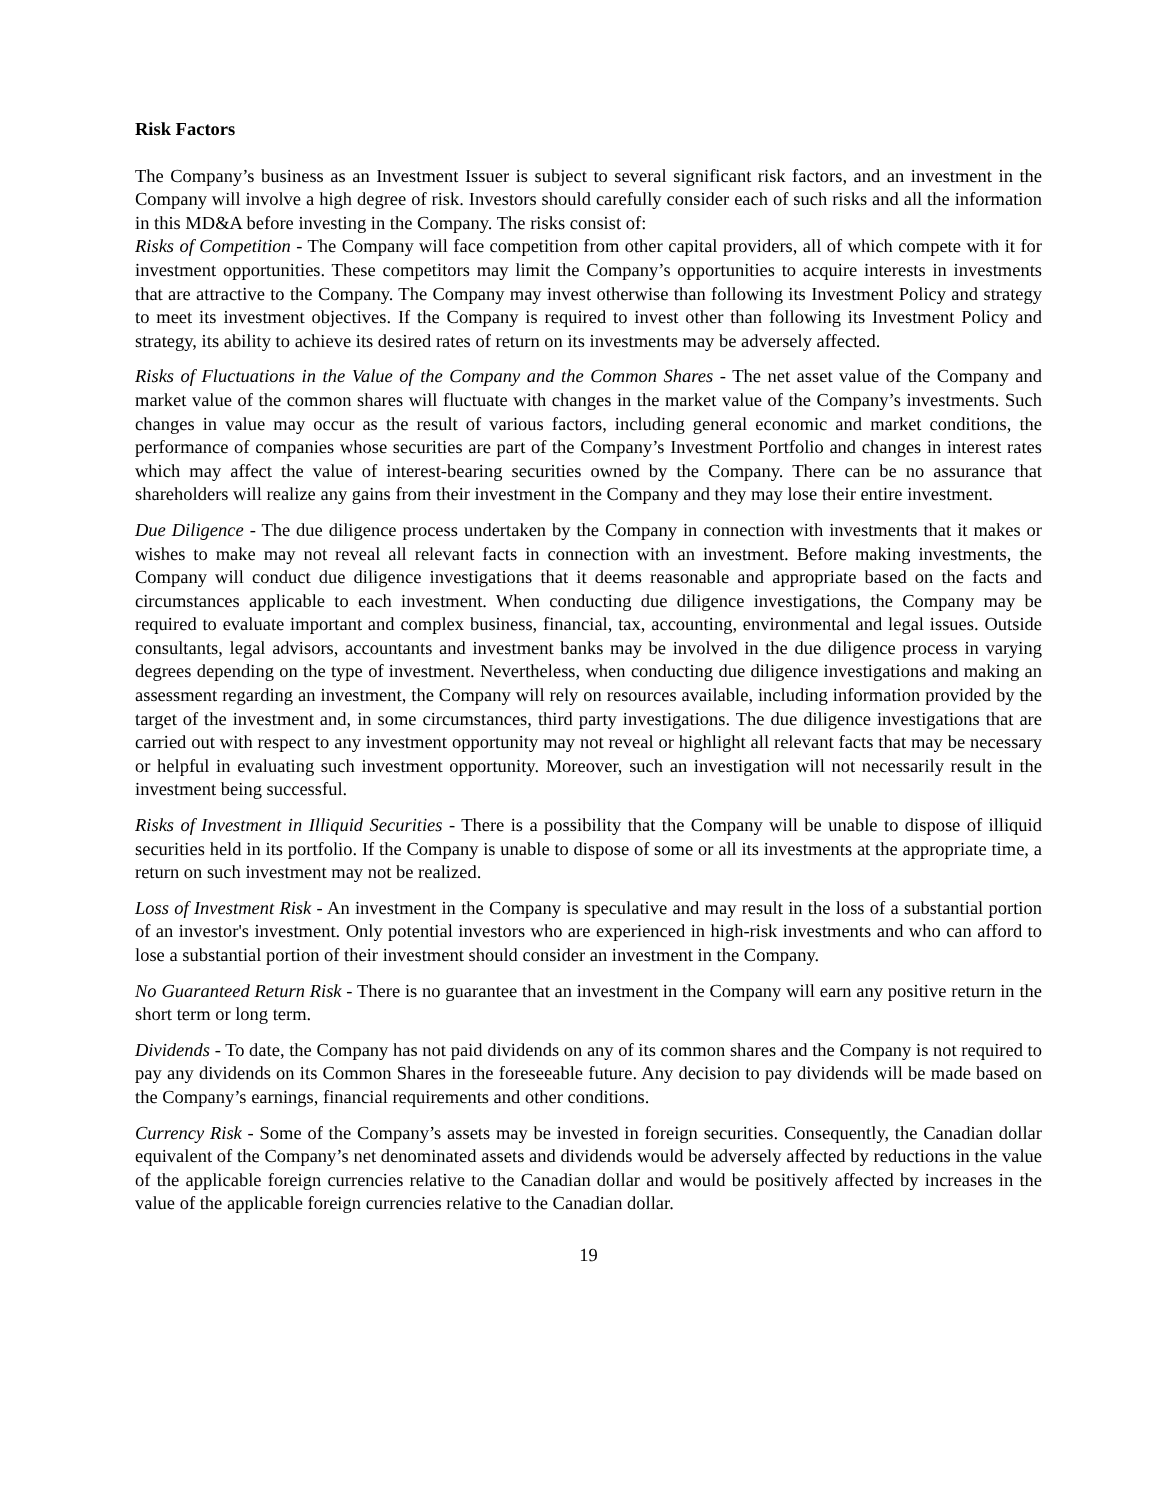Risk Factors
The Company’s business as an Investment Issuer is subject to several significant risk factors, and an investment in the Company will involve a high degree of risk. Investors should carefully consider each of such risks and all the information in this MD&A before investing in the Company. The risks consist of:
Risks of Competition - The Company will face competition from other capital providers, all of which compete with it for investment opportunities. These competitors may limit the Company’s opportunities to acquire interests in investments that are attractive to the Company. The Company may invest otherwise than following its Investment Policy and strategy to meet its investment objectives. If the Company is required to invest other than following its Investment Policy and strategy, its ability to achieve its desired rates of return on its investments may be adversely affected.
Risks of Fluctuations in the Value of the Company and the Common Shares - The net asset value of the Company and market value of the common shares will fluctuate with changes in the market value of the Company’s investments. Such changes in value may occur as the result of various factors, including general economic and market conditions, the performance of companies whose securities are part of the Company’s Investment Portfolio and changes in interest rates which may affect the value of interest-bearing securities owned by the Company. There can be no assurance that shareholders will realize any gains from their investment in the Company and they may lose their entire investment.
Due Diligence - The due diligence process undertaken by the Company in connection with investments that it makes or wishes to make may not reveal all relevant facts in connection with an investment. Before making investments, the Company will conduct due diligence investigations that it deems reasonable and appropriate based on the facts and circumstances applicable to each investment. When conducting due diligence investigations, the Company may be required to evaluate important and complex business, financial, tax, accounting, environmental and legal issues. Outside consultants, legal advisors, accountants and investment banks may be involved in the due diligence process in varying degrees depending on the type of investment. Nevertheless, when conducting due diligence investigations and making an assessment regarding an investment, the Company will rely on resources available, including information provided by the target of the investment and, in some circumstances, third party investigations. The due diligence investigations that are carried out with respect to any investment opportunity may not reveal or highlight all relevant facts that may be necessary or helpful in evaluating such investment opportunity. Moreover, such an investigation will not necessarily result in the investment being successful.
Risks of Investment in Illiquid Securities - There is a possibility that the Company will be unable to dispose of illiquid securities held in its portfolio. If the Company is unable to dispose of some or all its investments at the appropriate time, a return on such investment may not be realized.
Loss of Investment Risk - An investment in the Company is speculative and may result in the loss of a substantial portion of an investor's investment. Only potential investors who are experienced in high-risk investments and who can afford to lose a substantial portion of their investment should consider an investment in the Company.
No Guaranteed Return Risk - There is no guarantee that an investment in the Company will earn any positive return in the short term or long term.
Dividends - To date, the Company has not paid dividends on any of its common shares and the Company is not required to pay any dividends on its Common Shares in the foreseeable future. Any decision to pay dividends will be made based on the Company’s earnings, financial requirements and other conditions.
Currency Risk - Some of the Company’s assets may be invested in foreign securities. Consequently, the Canadian dollar equivalent of the Company’s net denominated assets and dividends would be adversely affected by reductions in the value of the applicable foreign currencies relative to the Canadian dollar and would be positively affected by increases in the value of the applicable foreign currencies relative to the Canadian dollar.
19